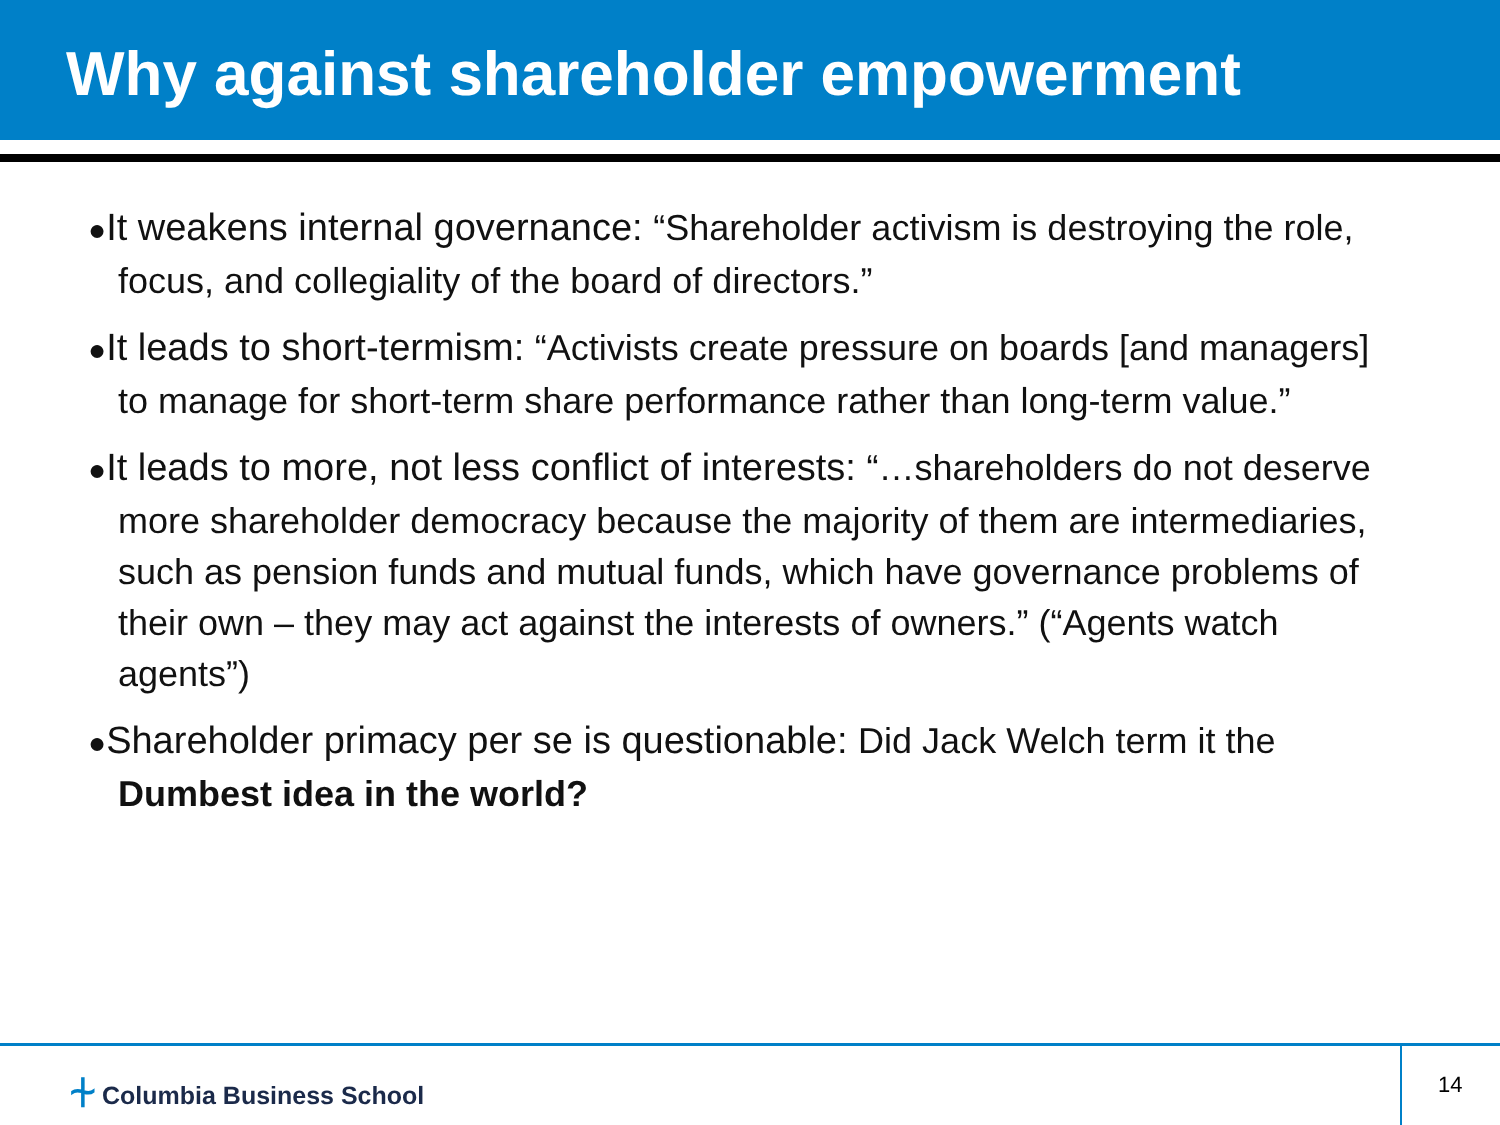Why against shareholder empowerment
●It weakens internal governance: “Shareholder activism is destroying the role, focus, and collegiality of the board of directors.”
●It leads to short-termism: “Activists create pressure on boards [and managers] to manage for short-term share performance rather than long-term value.”
●It leads to more, not less conflict of interests: “…shareholders do not deserve more shareholder democracy because the majority of them are intermediaries, such as pension funds and mutual funds, which have governance problems of their own – they may act against the interests of owners.” (“Agents watch agents”)
●Shareholder primacy per se is questionable: Did Jack Welch term it the Dumbest idea in the world?
⍭ Columbia Business School
14